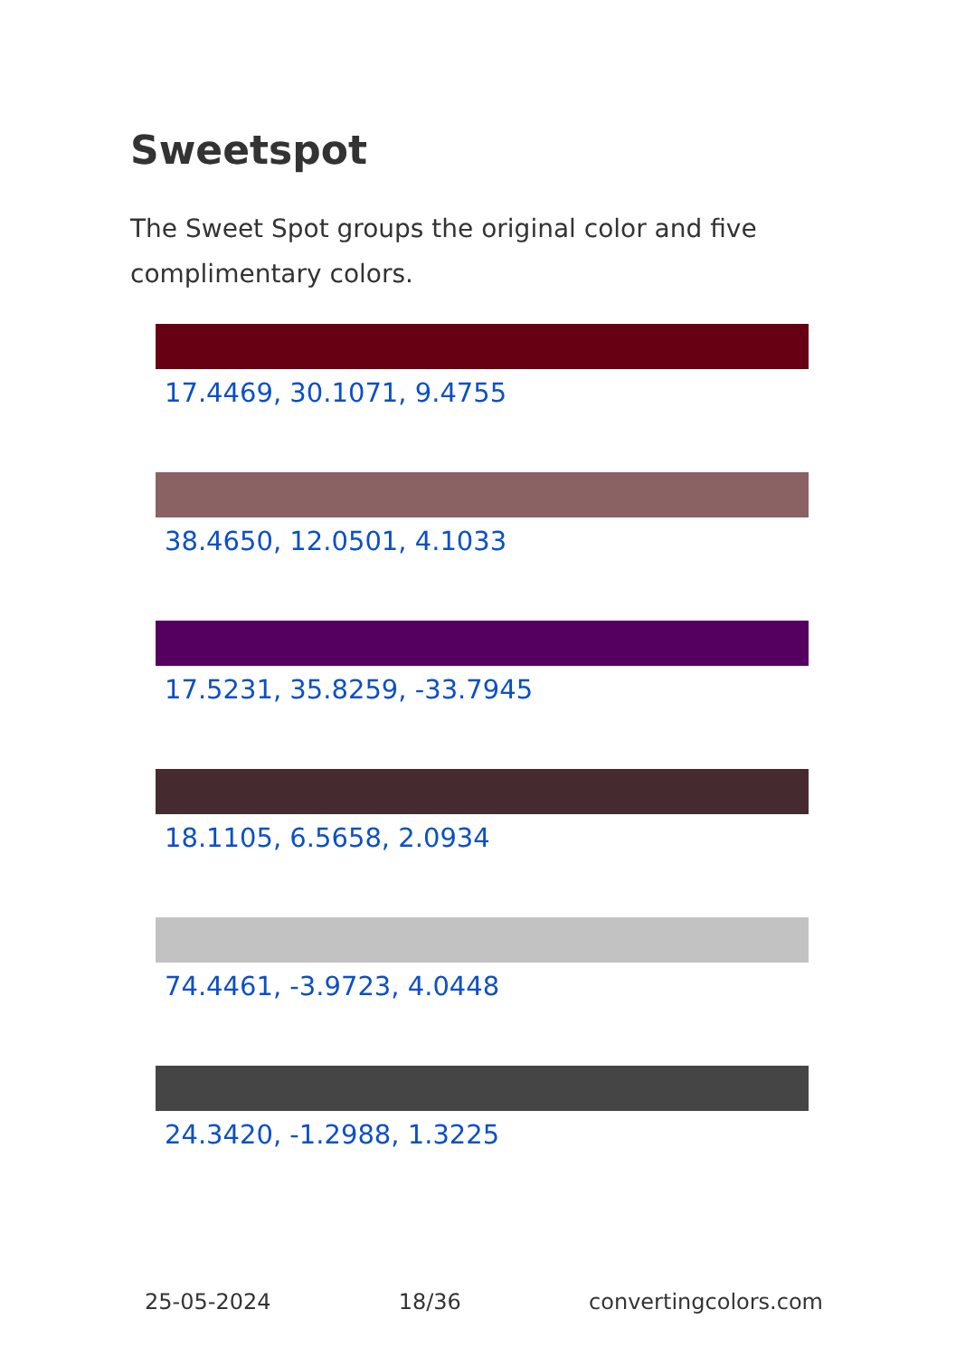Sweetspot
The Sweet Spot groups the original color and five complimentary colors.
17.4469, 30.1071, 9.4755
38.4650, 12.0501, 4.1033
17.5231, 35.8259, -33.7945
18.1105, 6.5658, 2.0934
74.4461, -3.9723, 4.0448
24.3420, -1.2988, 1.3225
25-05-2024 18/36 convertingcolors.com